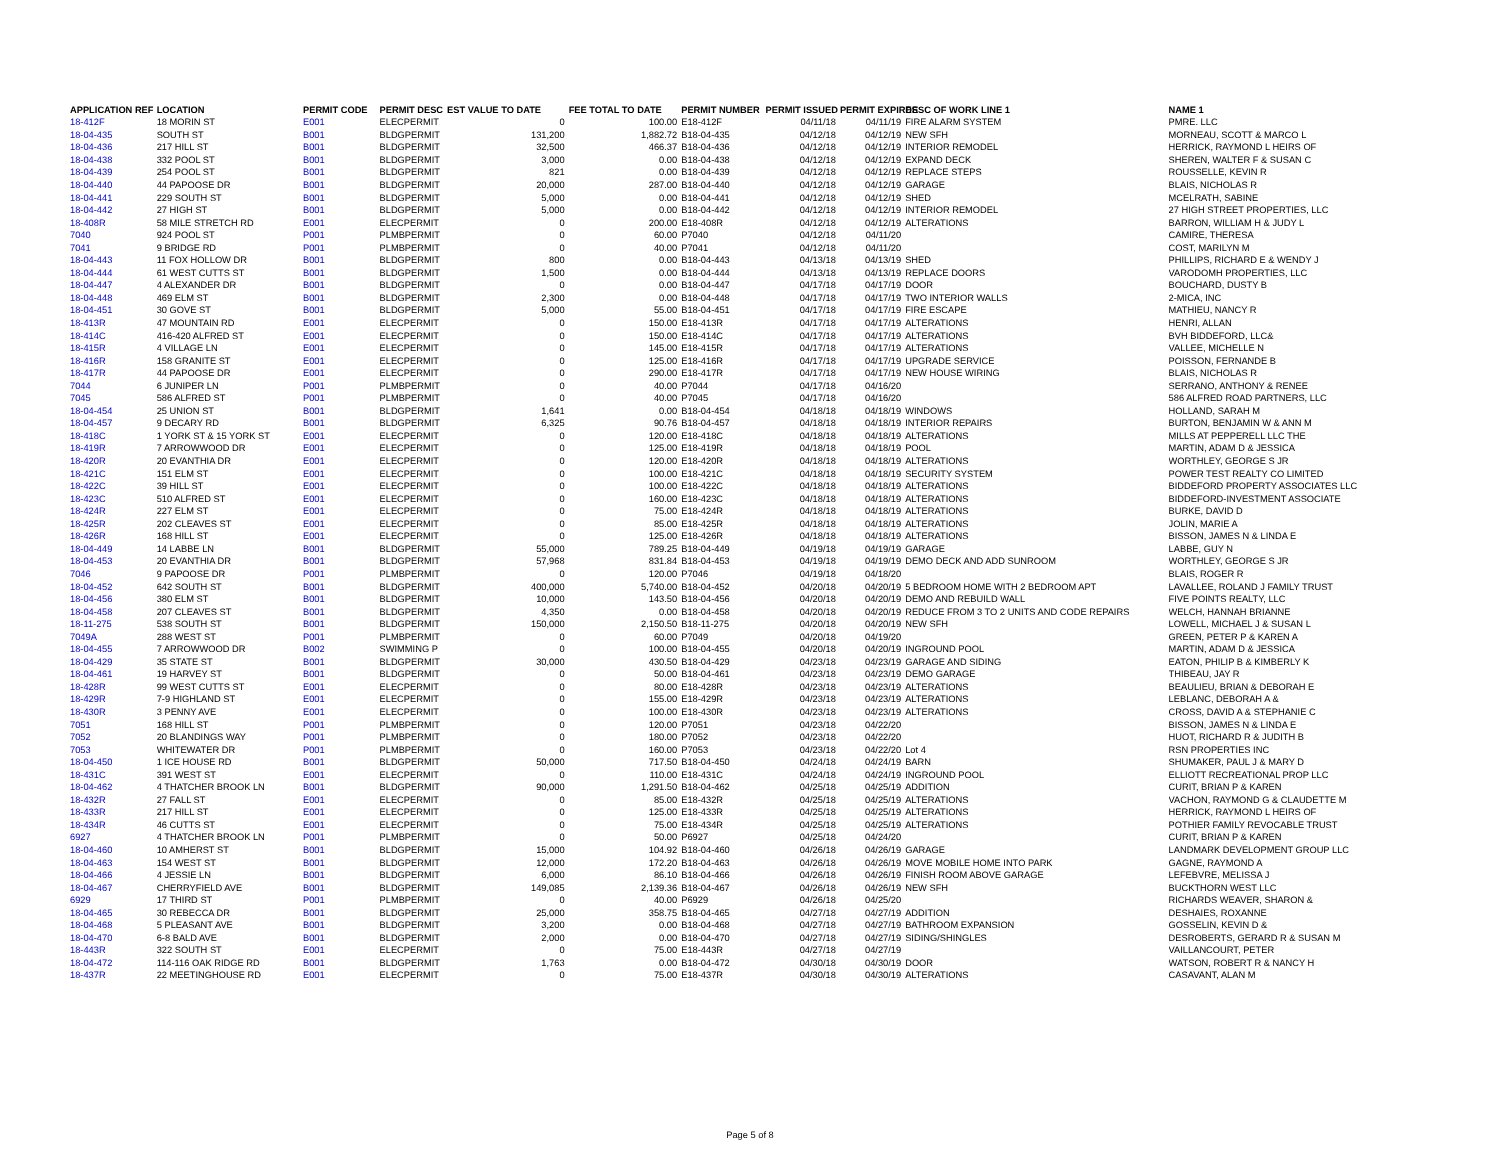| APPLICATION REF | LOCATION | PERMIT CODE | PERMIT DESC | EST VALUE TO DATE | FEE TOTAL TO DATE | PERMIT NUMBER | PERMIT ISSUED | PERMIT EXPIRES | DESC OF WORK LINE 1 | NAME 1 |
| --- | --- | --- | --- | --- | --- | --- | --- | --- | --- | --- |
| 18-412F | 18 MORIN ST | E001 | ELECPERMIT | 0 | 100.00 | E18-412F | 04/11/18 | 04/11/19 | FIRE ALARM SYSTEM | PMRE. LLC |
| 18-04-435 | SOUTH ST | B001 | BLDGPERMIT | 131,200 | 1,882.72 | B18-04-435 | 04/12/18 | 04/12/19 | NEW SFH | MORNEAU, SCOTT & MARCO L |
| 18-04-436 | 217 HILL ST | B001 | BLDGPERMIT | 32,500 | 466.37 | B18-04-436 | 04/12/18 | 04/12/19 | INTERIOR REMODEL | HERRICK, RAYMOND L HEIRS OF |
| 18-04-438 | 332 POOL ST | B001 | BLDGPERMIT | 3,000 | 0.00 | B18-04-438 | 04/12/18 | 04/12/19 | EXPAND DECK | SHEREN, WALTER F & SUSAN C |
| 18-04-439 | 254 POOL ST | B001 | BLDGPERMIT | 821 | 0.00 | B18-04-439 | 04/12/18 | 04/12/19 | REPLACE STEPS | ROUSSELLE, KEVIN R |
| 18-04-440 | 44 PAPOOSE DR | B001 | BLDGPERMIT | 20,000 | 287.00 | B18-04-440 | 04/12/18 | 04/12/19 | GARAGE | BLAIS, NICHOLAS R |
| 18-04-441 | 229 SOUTH ST | B001 | BLDGPERMIT | 5,000 | 0.00 | B18-04-441 | 04/12/18 | 04/12/19 | SHED | MCELRATH, SABINE |
| 18-04-442 | 27 HIGH ST | B001 | BLDGPERMIT | 5,000 | 0.00 | B18-04-442 | 04/12/18 | 04/12/19 | INTERIOR REMODEL | 27 HIGH STREET PROPERTIES, LLC |
| 18-408R | 58 MILE STRETCH RD | E001 | ELECPERMIT | 0 | 200.00 | E18-408R | 04/12/18 | 04/12/19 | ALTERATIONS | BARRON, WILLIAM H & JUDY L |
| 7040 | 924 POOL ST | P001 | PLMBPERMIT | 0 | 60.00 | P7040 | 04/12/18 | 04/11/20 | | CAMIRE, THERESA |
| 7041 | 9 BRIDGE RD | P001 | PLMBPERMIT | 0 | 40.00 | P7041 | 04/12/18 | 04/11/20 | | COST, MARILYN M |
| 18-04-443 | 11 FOX HOLLOW DR | B001 | BLDGPERMIT | 800 | 0.00 | B18-04-443 | 04/13/18 | 04/13/19 | SHED | PHILLIPS, RICHARD E & WENDY J |
| 18-04-444 | 61 WEST CUTTS ST | B001 | BLDGPERMIT | 1,500 | 0.00 | B18-04-444 | 04/13/18 | 04/13/19 | REPLACE DOORS | VARODOMH PROPERTIES, LLC |
| 18-04-447 | 4 ALEXANDER DR | B001 | BLDGPERMIT | 0 | 0.00 | B18-04-447 | 04/17/18 | 04/17/19 | DOOR | BOUCHARD, DUSTY B |
| 18-04-448 | 469 ELM ST | B001 | BLDGPERMIT | 2,300 | 0.00 | B18-04-448 | 04/17/18 | 04/17/19 | TWO INTERIOR WALLS | 2-MICA, INC |
| 18-04-451 | 30 GOVE ST | B001 | BLDGPERMIT | 5,000 | 55.00 | B18-04-451 | 04/17/18 | 04/17/19 | FIRE ESCAPE | MATHIEU, NANCY R |
| 18-413R | 47 MOUNTAIN RD | E001 | ELECPERMIT | 0 | 150.00 | E18-413R | 04/17/18 | 04/17/19 | ALTERATIONS | HENRI, ALLAN |
| 18-414C | 416-420 ALFRED ST | E001 | ELECPERMIT | 0 | 150.00 | E18-414C | 04/17/18 | 04/17/19 | ALTERATIONS | BVH BIDDEFORD, LLC& |
| 18-415R | 4 VILLAGE LN | E001 | ELECPERMIT | 0 | 145.00 | E18-415R | 04/17/18 | 04/17/19 | ALTERATIONS | VALLEE, MICHELLE N |
| 18-416R | 158 GRANITE ST | E001 | ELECPERMIT | 0 | 125.00 | E18-416R | 04/17/18 | 04/17/19 | UPGRADE SERVICE | POISSON, FERNANDE B |
| 18-417R | 44 PAPOOSE DR | E001 | ELECPERMIT | 0 | 290.00 | E18-417R | 04/17/18 | 04/17/19 | NEW HOUSE WIRING | BLAIS, NICHOLAS R |
| 7044 | 6 JUNIPER LN | P001 | PLMBPERMIT | 0 | 40.00 | P7044 | 04/17/18 | 04/16/20 | | SERRANO, ANTHONY & RENEE |
| 7045 | 586 ALFRED ST | P001 | PLMBPERMIT | 0 | 40.00 | P7045 | 04/17/18 | 04/16/20 | | 586 ALFRED ROAD PARTNERS, LLC |
| 18-04-454 | 25 UNION ST | B001 | BLDGPERMIT | 1,641 | 0.00 | B18-04-454 | 04/18/18 | 04/18/19 | WINDOWS | HOLLAND, SARAH M |
| 18-04-457 | 9 DECARY RD | B001 | BLDGPERMIT | 6,325 | 90.76 | B18-04-457 | 04/18/18 | 04/18/19 | INTERIOR REPAIRS | BURTON, BENJAMIN W & ANN M |
| 18-418C | 1 YORK ST & 15 YORK ST | E001 | ELECPERMIT | 0 | 120.00 | E18-418C | 04/18/18 | 04/18/19 | ALTERATIONS | MILLS AT PEPPERELL LLC THE |
| 18-419R | 7 ARROWWOOD DR | E001 | ELECPERMIT | 0 | 125.00 | E18-419R | 04/18/18 | 04/18/19 | POOL | MARTIN, ADAM D & JESSICA |
| 18-420R | 20 EVANTHIA DR | E001 | ELECPERMIT | 0 | 120.00 | E18-420R | 04/18/18 | 04/18/19 | ALTERATIONS | WORTHLEY, GEORGE S JR |
| 18-421C | 151 ELM ST | E001 | ELECPERMIT | 0 | 100.00 | E18-421C | 04/18/18 | 04/18/19 | SECURITY SYSTEM | POWER TEST REALTY CO LIMITED |
| 18-422C | 39 HILL ST | E001 | ELECPERMIT | 0 | 100.00 | E18-422C | 04/18/18 | 04/18/19 | ALTERATIONS | BIDDEFORD PROPERTY ASSOCIATES LLC |
| 18-423C | 510 ALFRED ST | E001 | ELECPERMIT | 0 | 160.00 | E18-423C | 04/18/18 | 04/18/19 | ALTERATIONS | BIDDEFORD-INVESTMENT ASSOCIATE |
| 18-424R | 227 ELM ST | E001 | ELECPERMIT | 0 | 75.00 | E18-424R | 04/18/18 | 04/18/19 | ALTERATIONS | BURKE, DAVID D |
| 18-425R | 202 CLEAVES ST | E001 | ELECPERMIT | 0 | 85.00 | E18-425R | 04/18/18 | 04/18/19 | ALTERATIONS | JOLIN, MARIE A |
| 18-426R | 168 HILL ST | E001 | ELECPERMIT | 0 | 125.00 | E18-426R | 04/18/18 | 04/18/19 | ALTERATIONS | BISSON, JAMES N & LINDA E |
| 18-04-449 | 14 LABBE LN | B001 | BLDGPERMIT | 55,000 | 789.25 | B18-04-449 | 04/19/18 | 04/19/19 | GARAGE | LABBE, GUY N |
| 18-04-453 | 20 EVANTHIA DR | B001 | BLDGPERMIT | 57,968 | 831.84 | B18-04-453 | 04/19/18 | 04/19/19 | DEMO DECK AND ADD SUNROOM | WORTHLEY, GEORGE S JR |
| 7046 | 9 PAPOOSE DR | P001 | PLMBPERMIT | 0 | 120.00 | P7046 | 04/19/18 | 04/18/20 | | BLAIS, ROGER R |
| 18-04-452 | 642 SOUTH ST | B001 | BLDGPERMIT | 400,000 | 5,740.00 | B18-04-452 | 04/20/18 | 04/20/19 | 5 BEDROOM HOME WITH 2 BEDROOM APT | LAVALLEE, ROLAND J FAMILY TRUST |
| 18-04-456 | 380 ELM ST | B001 | BLDGPERMIT | 10,000 | 143.50 | B18-04-456 | 04/20/18 | 04/20/19 | DEMO AND REBUILD WALL | FIVE POINTS REALTY, LLC |
| 18-04-458 | 207 CLEAVES ST | B001 | BLDGPERMIT | 4,350 | 0.00 | B18-04-458 | 04/20/18 | 04/20/19 | REDUCE FROM 3 TO 2 UNITS AND CODE REPAIRS | WELCH, HANNAH BRIANNE |
| 18-11-275 | 538 SOUTH ST | B001 | BLDGPERMIT | 150,000 | 2,150.50 | B18-11-275 | 04/20/18 | 04/20/19 | NEW SFH | LOWELL, MICHAEL J & SUSAN L |
| 7049A | 288 WEST ST | P001 | PLMBPERMIT | 0 | 60.00 | P7049 | 04/20/18 | 04/19/20 | | GREEN, PETER P & KAREN A |
| 18-04-455 | 7 ARROWWOOD DR | B002 | SWIMMING P | 0 | 100.00 | B18-04-455 | 04/20/18 | 04/20/19 | INGROUND POOL | MARTIN, ADAM D & JESSICA |
| 18-04-429 | 35 STATE ST | B001 | BLDGPERMIT | 30,000 | 430.50 | B18-04-429 | 04/23/18 | 04/23/19 | GARAGE AND SIDING | EATON, PHILIP B & KIMBERLY K |
| 18-04-461 | 19 HARVEY ST | B001 | BLDGPERMIT | 0 | 50.00 | B18-04-461 | 04/23/18 | 04/23/19 | DEMO GARAGE | THIBEAU, JAY R |
| 18-428R | 99 WEST CUTTS ST | E001 | ELECPERMIT | 0 | 80.00 | E18-428R | 04/23/18 | 04/23/19 | ALTERATIONS | BEAULIEU, BRIAN & DEBORAH E |
| 18-429R | 7-9 HIGHLAND ST | E001 | ELECPERMIT | 0 | 155.00 | E18-429R | 04/23/18 | 04/23/19 | ALTERATIONS | LEBLANC, DEBORAH A & |
| 18-430R | 3 PENNY AVE | E001 | ELECPERMIT | 0 | 100.00 | E18-430R | 04/23/18 | 04/23/19 | ALTERATIONS | CROSS, DAVID A & STEPHANIE C |
| 7051 | 168 HILL ST | P001 | PLMBPERMIT | 0 | 120.00 | P7051 | 04/23/18 | 04/22/20 | | BISSON, JAMES N & LINDA E |
| 7052 | 20 BLANDINGS WAY | P001 | PLMBPERMIT | 0 | 180.00 | P7052 | 04/23/18 | 04/22/20 | | HUOT, RICHARD R & JUDITH B |
| 7053 | WHITEWATER DR | P001 | PLMBPERMIT | 0 | 160.00 | P7053 | 04/23/18 | 04/22/20 | Lot 4 | RSN PROPERTIES INC |
| 18-04-450 | 1 ICE HOUSE RD | B001 | BLDGPERMIT | 50,000 | 717.50 | B18-04-450 | 04/24/18 | 04/24/19 | BARN | SHUMAKER, PAUL J & MARY D |
| 18-431C | 391 WEST ST | E001 | ELECPERMIT | 0 | 110.00 | E18-431C | 04/24/18 | 04/24/19 | INGROUND POOL | ELLIOTT RECREATIONAL PROP LLC |
| 18-04-462 | 4 THATCHER BROOK LN | B001 | BLDGPERMIT | 90,000 | 1,291.50 | B18-04-462 | 04/25/18 | 04/25/19 | ADDITION | CURIT, BRIAN P & KAREN |
| 18-432R | 27 FALL ST | E001 | ELECPERMIT | 0 | 85.00 | E18-432R | 04/25/18 | 04/25/19 | ALTERATIONS | VACHON, RAYMOND G & CLAUDETTE M |
| 18-433R | 217 HILL ST | E001 | ELECPERMIT | 0 | 125.00 | E18-433R | 04/25/18 | 04/25/19 | ALTERATIONS | HERRICK, RAYMOND L HEIRS OF |
| 18-434R | 46 CUTTS ST | E001 | ELECPERMIT | 0 | 75.00 | E18-434R | 04/25/18 | 04/25/19 | ALTERATIONS | POTHIER FAMILY REVOCABLE TRUST |
| 6927 | 4 THATCHER BROOK LN | P001 | PLMBPERMIT | 0 | 50.00 | P6927 | 04/25/18 | 04/24/20 | | CURIT, BRIAN P & KAREN |
| 18-04-460 | 10 AMHERST ST | B001 | BLDGPERMIT | 15,000 | 104.92 | B18-04-460 | 04/26/18 | 04/26/19 | GARAGE | LANDMARK DEVELOPMENT GROUP LLC |
| 18-04-463 | 154 WEST ST | B001 | BLDGPERMIT | 12,000 | 172.20 | B18-04-463 | 04/26/18 | 04/26/19 | MOVE MOBILE HOME INTO PARK | GAGNE, RAYMOND A |
| 18-04-466 | 4 JESSIE LN | B001 | BLDGPERMIT | 6,000 | 86.10 | B18-04-466 | 04/26/18 | 04/26/19 | FINISH ROOM ABOVE GARAGE | LEFEBVRE, MELISSA J |
| 18-04-467 | CHERRYFIELD AVE | B001 | BLDGPERMIT | 149,085 | 2,139.36 | B18-04-467 | 04/26/18 | 04/26/19 | NEW SFH | BUCKTHORN WEST LLC |
| 6929 | 17 THIRD ST | P001 | PLMBPERMIT | 0 | 40.00 | P6929 | 04/26/18 | 04/25/20 | | RICHARDS WEAVER, SHARON & |
| 18-04-465 | 30 REBECCA DR | B001 | BLDGPERMIT | 25,000 | 358.75 | B18-04-465 | 04/27/18 | 04/27/19 | ADDITION | DESHAIES, ROXANNE |
| 18-04-468 | 5 PLEASANT AVE | B001 | BLDGPERMIT | 3,200 | 0.00 | B18-04-468 | 04/27/18 | 04/27/19 | BATHROOM EXPANSION | GOSSELIN, KEVIN D & |
| 18-04-470 | 6-8 BALD AVE | B001 | BLDGPERMIT | 2,000 | 0.00 | B18-04-470 | 04/27/18 | 04/27/19 | SIDING/SHINGLES | DESROBERTS, GERARD R & SUSAN M |
| 18-443R | 322 SOUTH ST | E001 | ELECPERMIT | 0 | 75.00 | E18-443R | 04/27/18 | 04/27/19 | | VAILLANCOURT, PETER |
| 18-04-472 | 114-116 OAK RIDGE RD | B001 | BLDGPERMIT | 1,763 | 0.00 | B18-04-472 | 04/30/18 | 04/30/19 | DOOR | WATSON, ROBERT R & NANCY H |
| 18-437R | 22 MEETINGHOUSE RD | E001 | ELECPERMIT | 0 | 75.00 | E18-437R | 04/30/18 | 04/30/19 | ALTERATIONS | CASAVANT, ALAN M |
Page 5 of 8